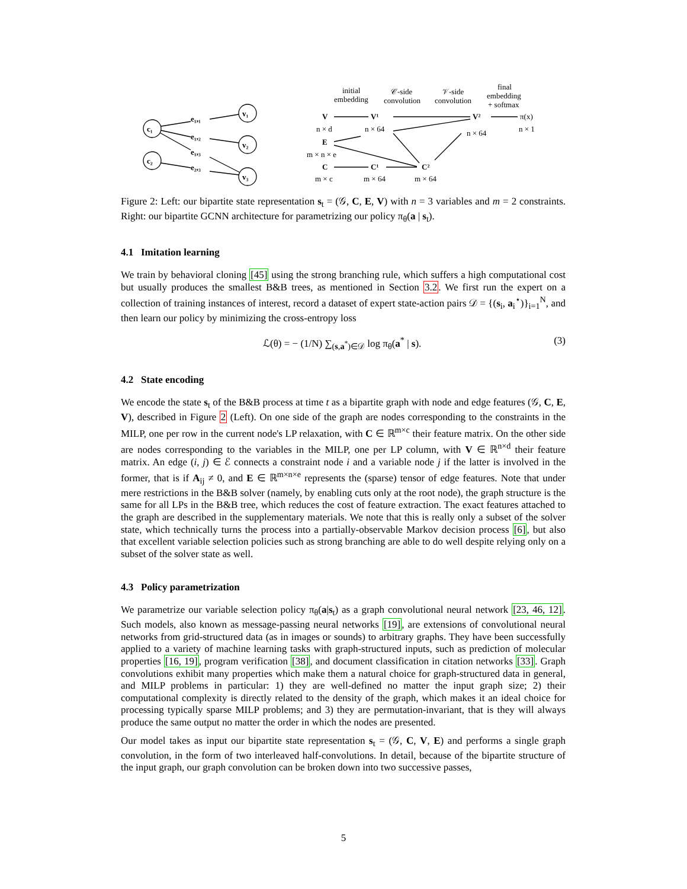c₁
c₂
v₁
v₂
v₃
e₁,₁
e₁,₂
e₁,₃
e₂,₃
V
V¹
V²
E
C
C¹
C²
π(x)
initial
embedding
𝒞-side
convolution
𝒱-side
convolution
final
embedding
+ softmax
n × d
n × 64
n × 64
n × 1
m × n × e
m × c
m × 64
m × 64
Figure 2: Left: our bipartite state representation s<sub>t</sub> = (𝒢, C, E, V) with n = 3 variables and m = 2 constraints. Right: our bipartite GCNN architecture for parametrizing our policy π<sub>θ</sub>(a | s<sub>t</sub>).
4.1 Imitation learning
We train by behavioral cloning [45] using the strong branching rule, which suffers a high computational cost but usually produces the smallest B&B trees, as mentioned in Section 3.2. We first run the expert on a collection of training instances of interest, record a dataset of expert state-action pairs 𝒟 = {(s<sub>i</sub>, a<sub>i</sub><sup>⋆</sup>)}<sub>i=1</sub><sup>N</sup>, and then learn our policy by minimizing the cross-entropy loss
ℒ(θ) = − (1/N) ∑<sub>(s,a<sup>*</sup>)∈𝒟</sub> log π<sub>θ</sub>(a<sup>*</sup> | s). (3)
4.2 State encoding
We encode the state s<sub>t</sub> of the B&B process at time t as a bipartite graph with node and edge features (𝒢, C, E, V), described in Figure 2 (Left). On one side of the graph are nodes corresponding to the constraints in the MILP, one per row in the current node's LP relaxation, with C ∈ ℝ<sup>m×c</sup> their feature matrix. On the other side are nodes corresponding to the variables in the MILP, one per LP column, with V ∈ ℝ<sup>n×d</sup> their feature matrix. An edge (i, j) ∈ ℰ connects a constraint node i and a variable node j if the latter is involved in the former, that is if A<sub>ij</sub> ≠ 0, and E ∈ ℝ<sup>m×n×e</sup> represents the (sparse) tensor of edge features. Note that under mere restrictions in the B&B solver (namely, by enabling cuts only at the root node), the graph structure is the same for all LPs in the B&B tree, which reduces the cost of feature extraction. The exact features attached to the graph are described in the supplementary materials. We note that this is really only a subset of the solver state, which technically turns the process into a partially-observable Markov decision process [6], but also that excellent variable selection policies such as strong branching are able to do well despite relying only on a subset of the solver state as well.
4.3 Policy parametrization
We parametrize our variable selection policy π<sub>θ</sub>(a|s<sub>t</sub>) as a graph convolutional neural network [23, 46, 12]. Such models, also known as message-passing neural networks [19], are extensions of convolutional neural networks from grid-structured data (as in images or sounds) to arbitrary graphs. They have been successfully applied to a variety of machine learning tasks with graph-structured inputs, such as prediction of molecular properties [16, 19], program verification [38], and document classification in citation networks [33]. Graph convolutions exhibit many properties which make them a natural choice for graph-structured data in general, and MILP problems in particular: 1) they are well-defined no matter the input graph size; 2) their computational complexity is directly related to the density of the graph, which makes it an ideal choice for processing typically sparse MILP problems; and 3) they are permutation-invariant, that is they will always produce the same output no matter the order in which the nodes are presented.
Our model takes as input our bipartite state representation s<sub>t</sub> = (𝒢, C, V, E) and performs a single graph convolution, in the form of two interleaved half-convolutions. In detail, because of the bipartite structure of the input graph, our graph convolution can be broken down into two successive passes,
5